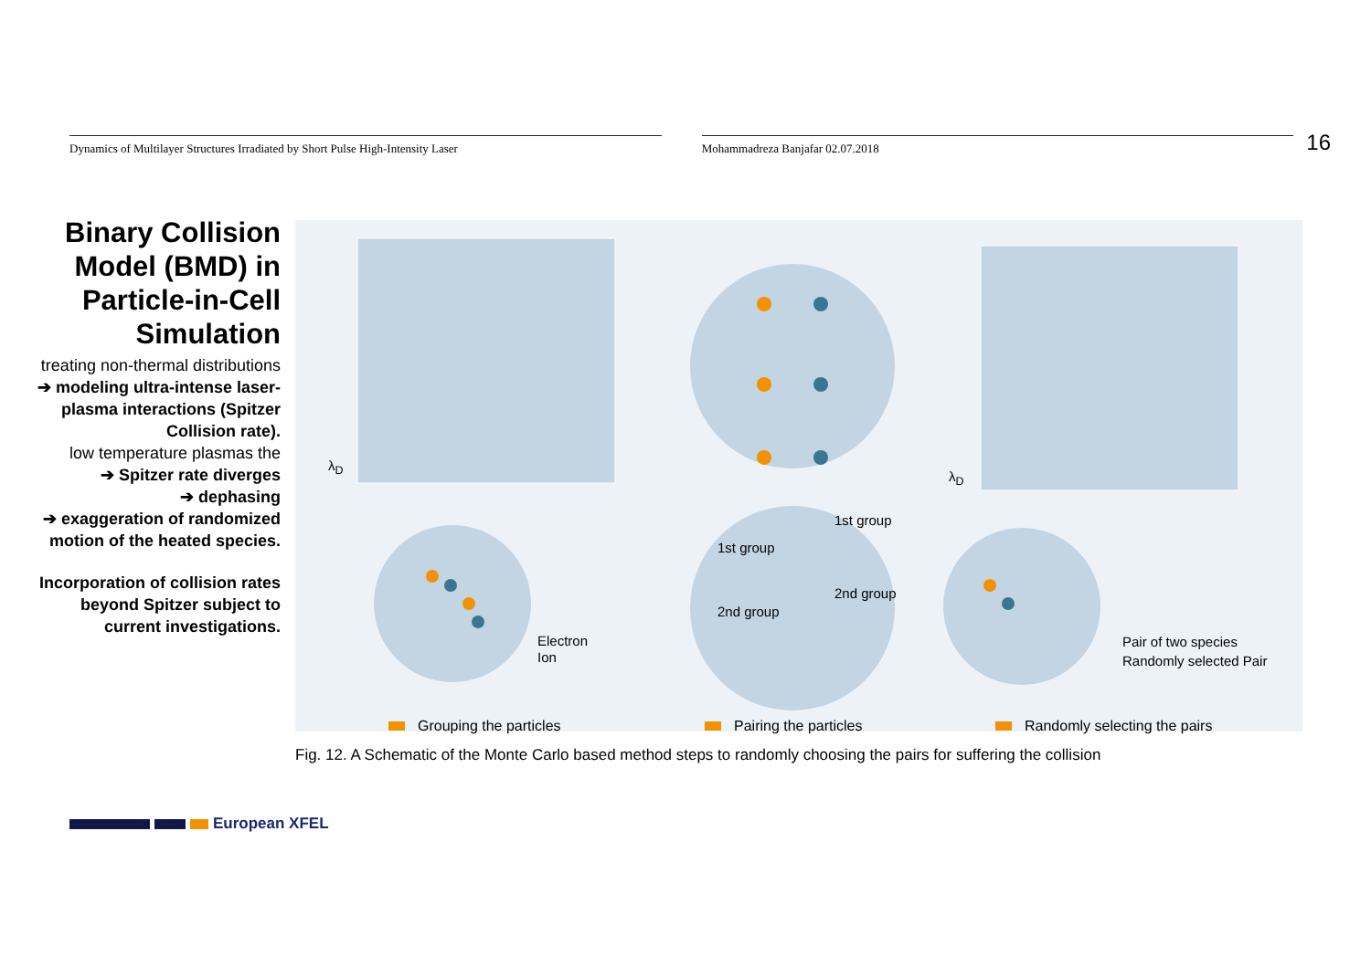Dynamics of Multilayer Structures Irradiated by Short Pulse High-Intensity Laser Mohammadreza Banjafar 02.07.2018
16
Binary Collision Model (BMD) in Particle-in-Cell Simulation
treating non-thermal distributions
➔ modeling ultra-intense laser-plasma interactions (Spitzer Collision rate).
low temperature plasmas the
➔ Spitzer rate diverges
➔ dephasing
➔ exaggeration of randomized motion of the heated species.
Incorporation of collision rates beyond Spitzer subject to current investigations.
Electron
Ion
Pair of two species
Randomly selected Pair
λ<sub>D</sub>
λ<sub>D</sub>
1st group
2nd group
1st group
2nd group
Grouping the particles Pairing the particles Randomly selecting the pairs
Fig. 12. A Schematic of the Monte Carlo based method steps to randomly choosing the pairs for suffering the collision
European XFEL